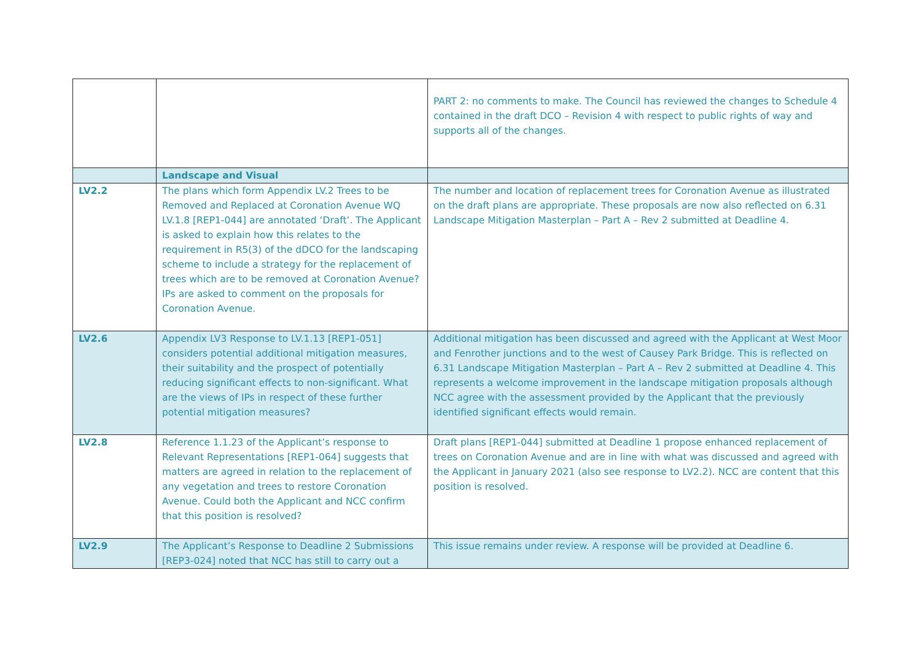| | | PART 2: no comments to make. The Council has reviewed the changes to Schedule 4 contained in the draft DCO – Revision 4 with respect to public rights of way and supports all of the changes. |
| | Landscape and Visual | |
| LV2.2 | The plans which form Appendix LV.2 Trees to be Removed and Replaced at Coronation Avenue WQ LV.1.8 [REP1-044] are annotated ‘Draft’. The Applicant is asked to explain how this relates to the requirement in R5(3) of the dDCO for the landscaping scheme to include a strategy for the replacement of trees which are to be removed at Coronation Avenue? IPs are asked to comment on the proposals for Coronation Avenue. | The number and location of replacement trees for Coronation Avenue as illustrated on the draft plans are appropriate. These proposals are now also reflected on 6.31 Landscape Mitigation Masterplan – Part A – Rev 2 submitted at Deadline 4. |
| LV2.6 | Appendix LV3 Response to LV.1.13 [REP1-051] considers potential additional mitigation measures, their suitability and the prospect of potentially reducing significant effects to non-significant. What are the views of IPs in respect of these further potential mitigation measures? | Additional mitigation has been discussed and agreed with the Applicant at West Moor and Fenrother junctions and to the west of Causey Park Bridge. This is reflected on 6.31 Landscape Mitigation Masterplan – Part A – Rev 2 submitted at Deadline 4. This represents a welcome improvement in the landscape mitigation proposals although NCC agree with the assessment provided by the Applicant that the previously identified significant effects would remain. |
| LV2.8 | Reference 1.1.23 of the Applicant’s response to Relevant Representations [REP1-064] suggests that matters are agreed in relation to the replacement of any vegetation and trees to restore Coronation Avenue. Could both the Applicant and NCC confirm that this position is resolved? | Draft plans [REP1-044] submitted at Deadline 1 propose enhanced replacement of trees on Coronation Avenue and are in line with what was discussed and agreed with the Applicant in January 2021 (also see response to LV2.2). NCC are content that this position is resolved. |
| LV2.9 | The Applicant’s Response to Deadline 2 Submissions [REP3-024] noted that NCC has still to carry out a | This issue remains under review. A response will be provided at Deadline 6. |